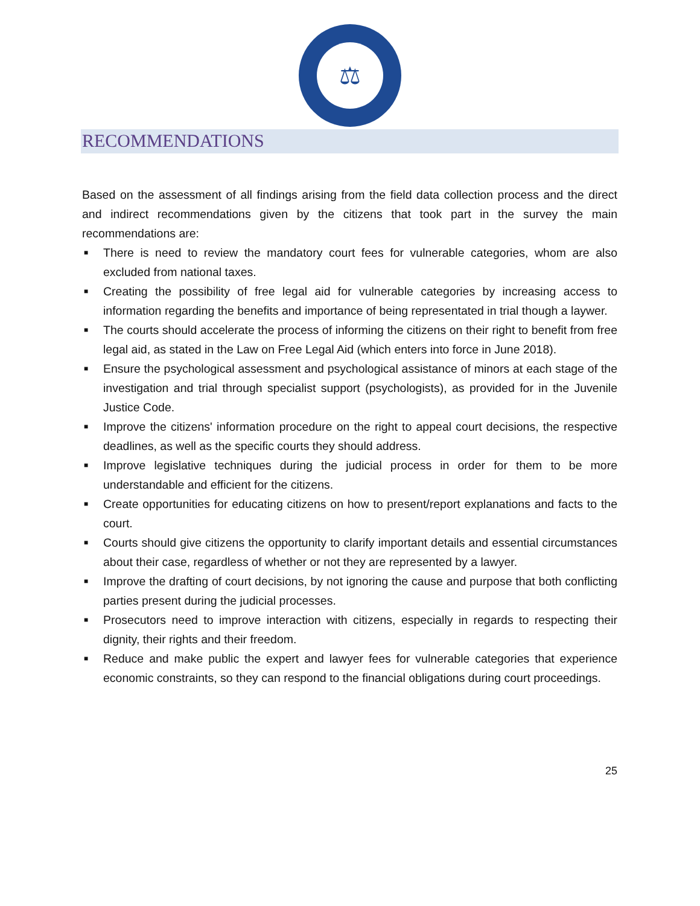⚖
RECOMMENDATIONS
Based on the assessment of all findings arising from the field data collection process and the direct and indirect recommendations given by the citizens that took part in the survey the main recommendations are:
■ There is need to review the mandatory court fees for vulnerable categories, whom are also excluded from national taxes.
■ Creating the possibility of free legal aid for vulnerable categories by increasing access to information regarding the benefits and importance of being representated in trial though a laywer.
■ The courts should accelerate the process of informing the citizens on their right to benefit from free legal aid, as stated in the Law on Free Legal Aid (which enters into force in June 2018).
■ Ensure the psychological assessment and psychological assistance of minors at each stage of the investigation and trial through specialist support (psychologists), as provided for in the Juvenile Justice Code.
■ Improve the citizens' information procedure on the right to appeal court decisions, the respective deadlines, as well as the specific courts they should address.
■ Improve legislative techniques during the judicial process in order for them to be more understandable and efficient for the citizens.
■ Create opportunities for educating citizens on how to present/report explanations and facts to the court.
■ Courts should give citizens the opportunity to clarify important details and essential circumstances about their case, regardless of whether or not they are represented by a lawyer.
■ Improve the drafting of court decisions, by not ignoring the cause and purpose that both conflicting parties present during the judicial processes.
■ Prosecutors need to improve interaction with citizens, especially in regards to respecting their dignity, their rights and their freedom.
■ Reduce and make public the expert and lawyer fees for vulnerable categories that experience economic constraints, so they can respond to the financial obligations during court proceedings.
25